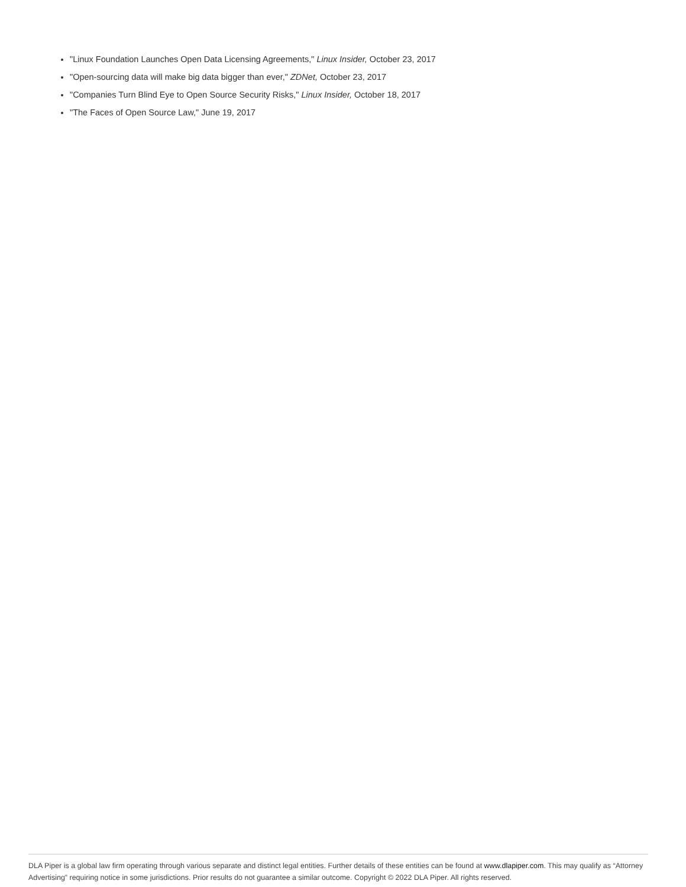"Linux Foundation Launches Open Data Licensing Agreements," Linux Insider, October 23, 2017
"Open-sourcing data will make big data bigger than ever," ZDNet, October 23, 2017
"Companies Turn Blind Eye to Open Source Security Risks," Linux Insider, October 18, 2017
"The Faces of Open Source Law," June 19, 2017
DLA Piper is a global law firm operating through various separate and distinct legal entities. Further details of these entities can be found at www.dlapiper.com. This may qualify as “Attorney Advertising” requiring notice in some jurisdictions. Prior results do not guarantee a similar outcome. Copyright © 2022 DLA Piper. All rights reserved.